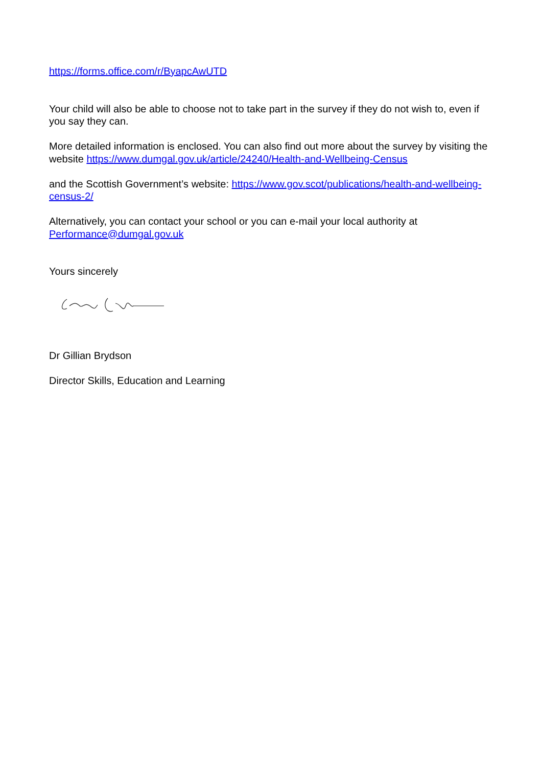https://forms.office.com/r/ByapcAwUTD
Your child will also be able to choose not to take part in the survey if they do not wish to, even if you say they can.
More detailed information is enclosed. You can also find out more about the survey by visiting the website https://www.dumgal.gov.uk/article/24240/Health-and-Wellbeing-Census
and the Scottish Government’s website: https://www.gov.scot/publications/health-and-wellbeing-census-2/
Alternatively, you can contact your school or you can e-mail your local authority at Performance@dumgal.gov.uk
Yours sincerely
Dr Gillian Brydson
Director Skills, Education and Learning